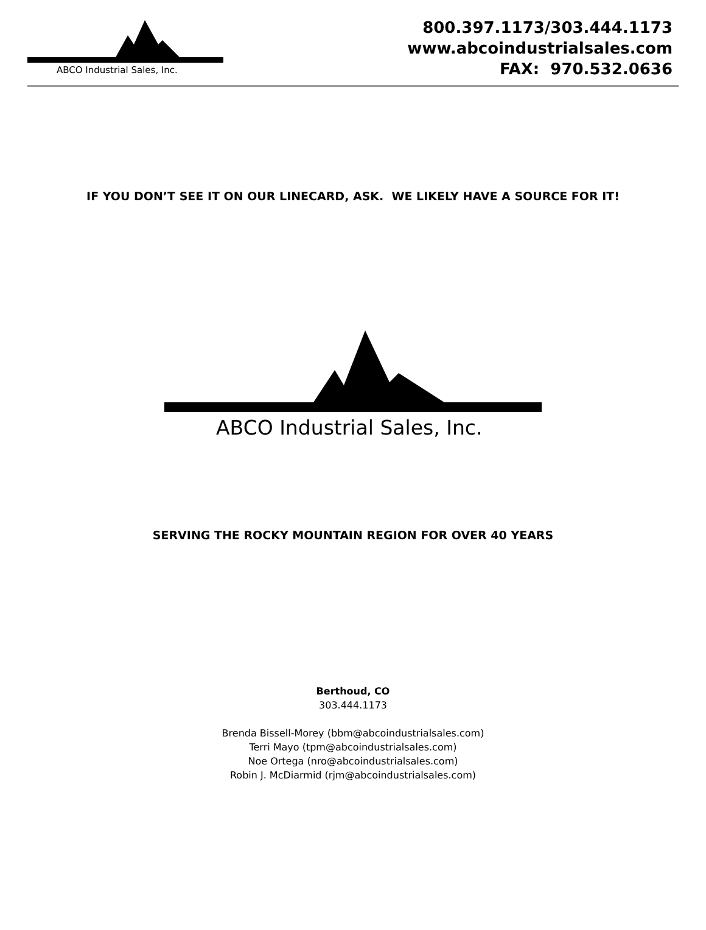ABCO Industrial Sales, Inc.
800.397.1173/303.444.1173
www.abcoindustrialsales.com
FAX: 970.532.0636
IF YOU DON’T SEE IT ON OUR LINECARD, ASK. WE LIKELY HAVE A SOURCE FOR IT!
ABCO Industrial Sales, Inc.
SERVING THE ROCKY MOUNTAIN REGION FOR OVER 40 YEARS
Berthoud, CO
303.444.1173
Brenda Bissell-Morey (bbm@abcoindustrialsales.com)
Terri Mayo (tpm@abcoindustrialsales.com)
Noe Ortega (nro@abcoindustrialsales.com)
Robin J. McDiarmid (rjm@abcoindustrialsales.com)